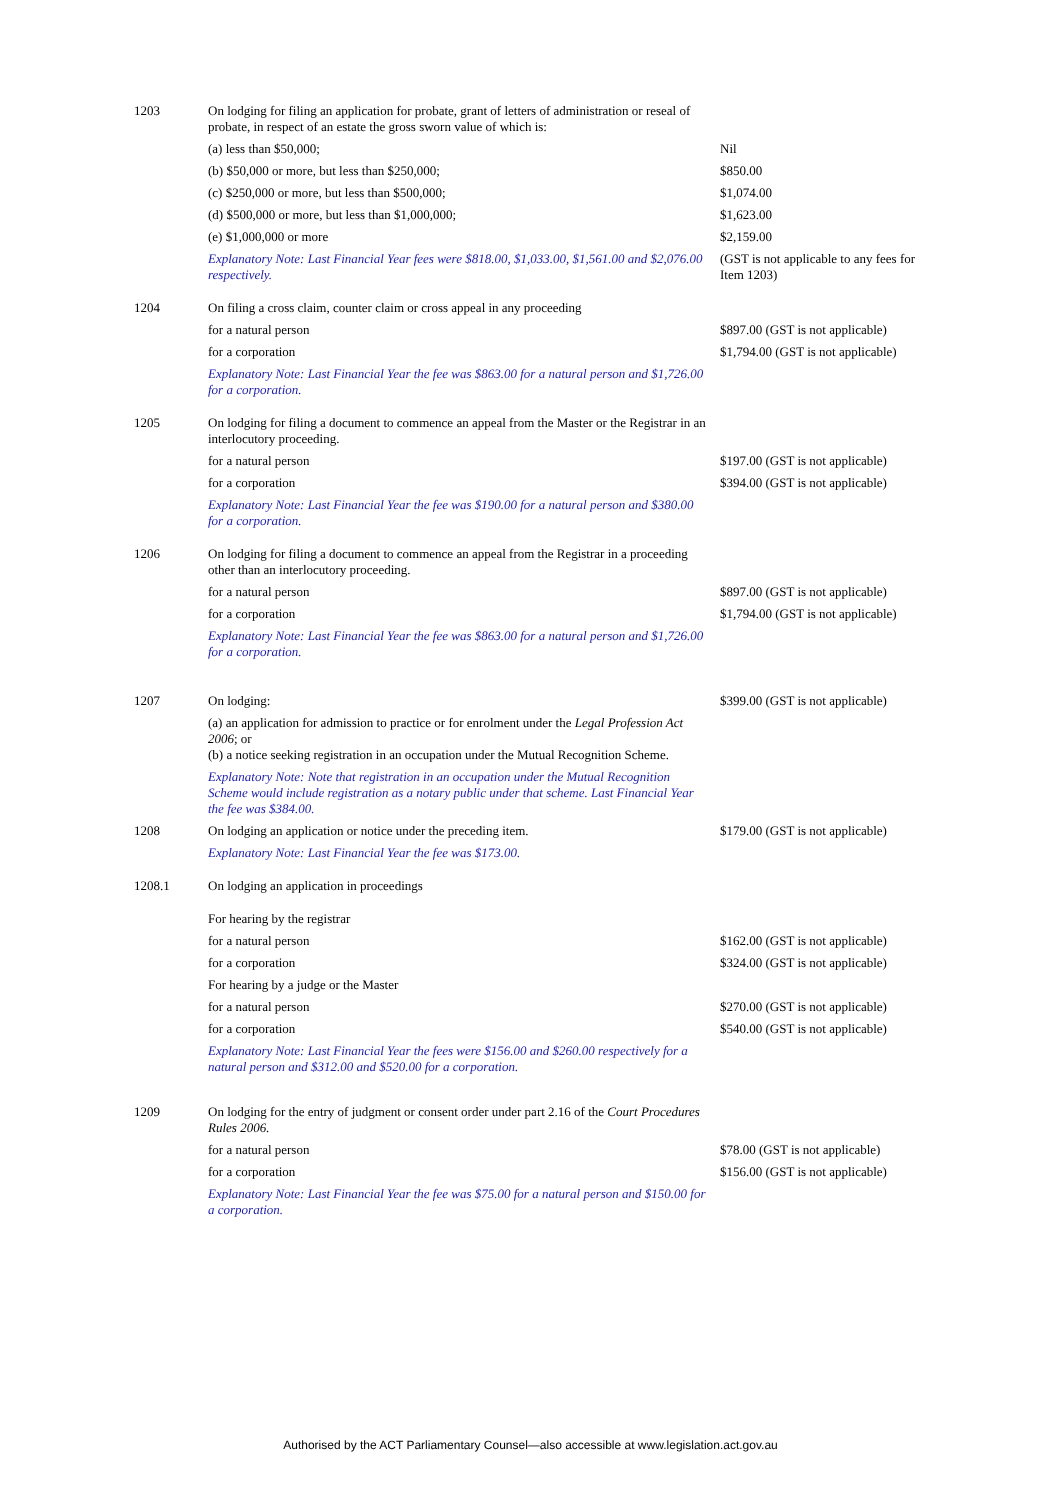| 1203 | On lodging for filing an application for probate, grant of letters of administration or reseal of probate, in respect of an estate the gross sworn value of which is: | |
| | (a) less than $50,000; | Nil |
| | (b) $50,000 or more, but less than $250,000; | $850.00 |
| | (c) $250,000 or more, but less than $500,000; | $1,074.00 |
| | (d) $500,000 or more, but less than $1,000,000; | $1,623.00 |
| | (e) $1,000,000 or more | $2,159.00 |
| | Explanatory Note: Last Financial Year fees were $818.00, $1,033.00, $1,561.00 and $2,076.00 respectively. | (GST is not applicable to any fees for Item 1203) |
| 1204 | On filing a cross claim, counter claim or cross appeal in any proceeding | |
| | for a natural person | $897.00 (GST is not applicable) |
| | for a corporation | $1,794.00 (GST is not applicable) |
| | Explanatory Note: Last Financial Year the fee was $863.00 for a natural person and $1,726.00 for a corporation. | |
| 1205 | On lodging for filing a document to commence an appeal from the Master or the Registrar in an interlocutory proceeding. | |
| | for a natural person | $197.00 (GST is not applicable) |
| | for a corporation | $394.00 (GST is not applicable) |
| | Explanatory Note: Last Financial Year the fee was $190.00 for a natural person and $380.00 for a corporation. | |
| 1206 | On lodging for filing a document to commence an appeal from the Registrar in a proceeding other than an interlocutory proceeding. | |
| | for a natural person | $897.00 (GST is not applicable) |
| | for a corporation | $1,794.00 (GST is not applicable) |
| | Explanatory Note: Last Financial Year the fee was $863.00 for a natural person and $1,726.00 for a corporation. | |
| 1207 | On lodging: | $399.00 (GST is not applicable) |
| | (a) an application for admission to practice or for enrolment under the Legal Profession Act 2006 ; or (b) a notice seeking registration in an occupation under the Mutual Recognition Scheme. | |
| | Explanatory Note: Note that registration in an occupation under the Mutual Recognition Scheme would include registration as a notary public under that scheme. Last Financial Year the fee was $384.00. | |
| 1208 | On lodging an application or notice under the preceding item. | $179.00 (GST is not applicable) |
| | Explanatory Note: Last Financial Year the fee was $173.00. | |
| 1208.1 | On lodging an application in proceedings | |
| | For hearing by the registrar | |
| | for a natural person | $162.00 (GST is not applicable) |
| | for a corporation | $324.00 (GST is not applicable) |
| | For hearing by a judge or the Master | |
| | for a natural person | $270.00 (GST is not applicable) |
| | for a corporation | $540.00 (GST is not applicable) |
| | Explanatory Note: Last Financial Year the fees were $156.00 and $260.00 respectively for a natural person and $312.00 and $520.00 for a corporation. | |
| 1209 | On lodging for the entry of judgment or consent order under part 2.16 of the Court Procedures Rules 2006. | |
| | for a natural person | $78.00 (GST is not applicable) |
| | for a corporation | $156.00 (GST is not applicable) |
| | Explanatory Note: Last Financial Year the fee was $75.00 for a natural person and $150.00 for a corporation. | |
Authorised by the ACT Parliamentary Counsel—also accessible at www.legislation.act.gov.au